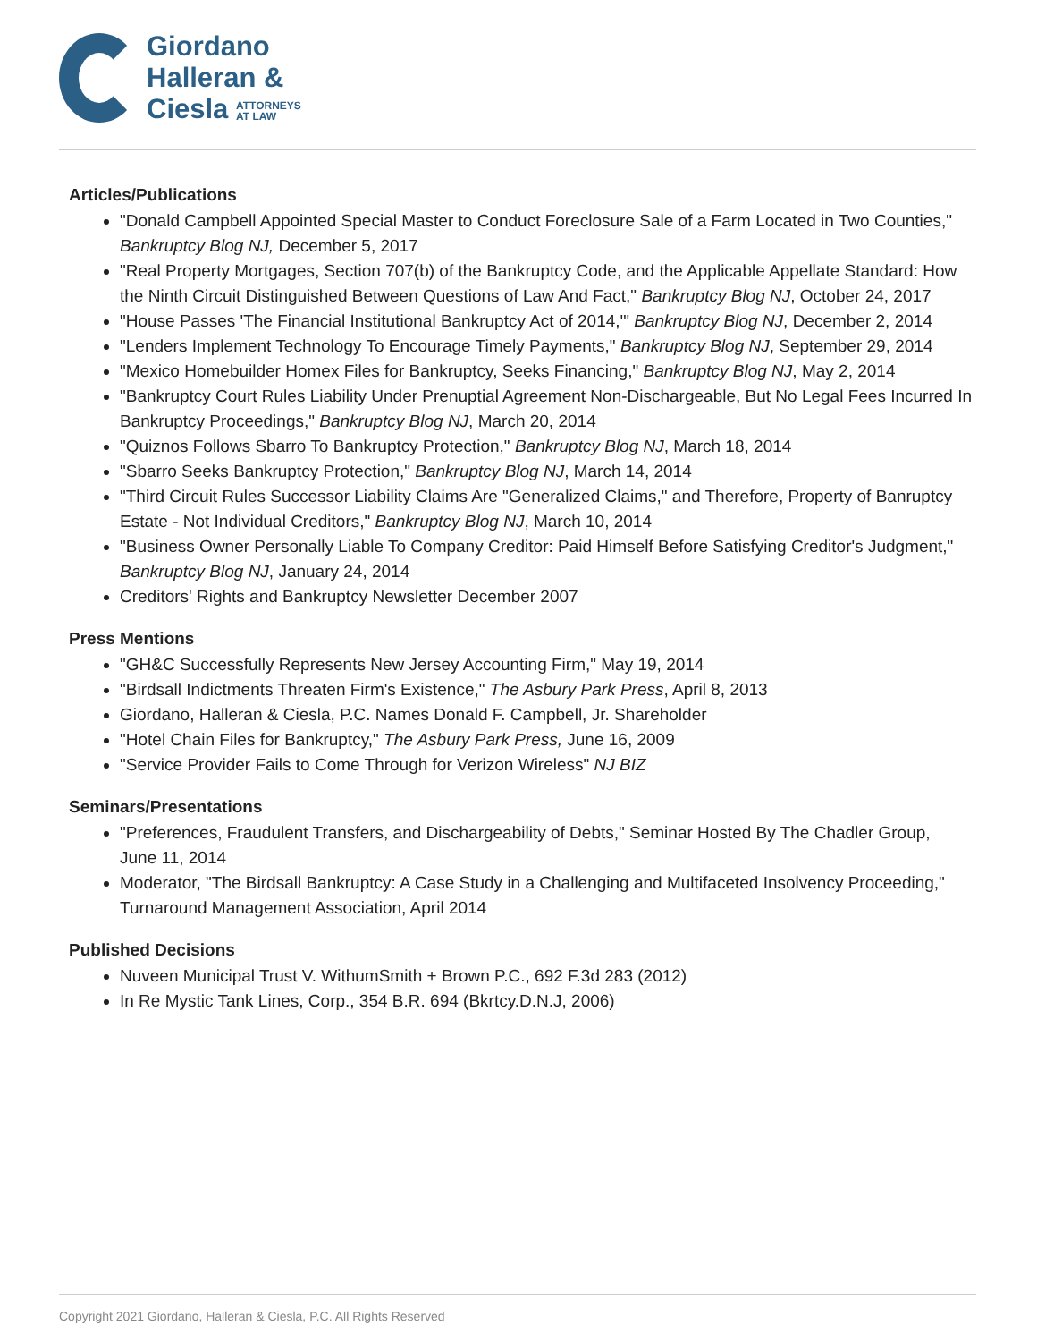Giordano
Halleran &
Ciesla ATTORNEYS
AT LAW
Articles/Publications
"Donald Campbell Appointed Special Master to Conduct Foreclosure Sale of a Farm Located in Two Counties," Bankruptcy Blog NJ, December 5, 2017
"Real Property Mortgages, Section 707(b) of the Bankruptcy Code, and the Applicable Appellate Standard: How the Ninth Circuit Distinguished Between Questions of Law And Fact," Bankruptcy Blog NJ, October 24, 2017
"House Passes 'The Financial Institutional Bankruptcy Act of 2014,'" Bankruptcy Blog NJ, December 2, 2014
"Lenders Implement Technology To Encourage Timely Payments," Bankruptcy Blog NJ, September 29, 2014
"Mexico Homebuilder Homex Files for Bankruptcy, Seeks Financing," Bankruptcy Blog NJ, May 2, 2014
"Bankruptcy Court Rules Liability Under Prenuptial Agreement Non-Dischargeable, But No Legal Fees Incurred In Bankruptcy Proceedings," Bankruptcy Blog NJ, March 20, 2014
"Quiznos Follows Sbarro To Bankruptcy Protection," Bankruptcy Blog NJ, March 18, 2014
"Sbarro Seeks Bankruptcy Protection," Bankruptcy Blog NJ, March 14, 2014
"Third Circuit Rules Successor Liability Claims Are "Generalized Claims," and Therefore, Property of Banruptcy Estate - Not Individual Creditors," Bankruptcy Blog NJ, March 10, 2014
"Business Owner Personally Liable To Company Creditor: Paid Himself Before Satisfying Creditor's Judgment," Bankruptcy Blog NJ, January 24, 2014
Creditors' Rights and Bankruptcy Newsletter December 2007
Press Mentions
"GH&C Successfully Represents New Jersey Accounting Firm," May 19, 2014
"Birdsall Indictments Threaten Firm's Existence," The Asbury Park Press, April 8, 2013
Giordano, Halleran & Ciesla, P.C. Names Donald F. Campbell, Jr. Shareholder
"Hotel Chain Files for Bankruptcy," The Asbury Park Press, June 16, 2009
"Service Provider Fails to Come Through for Verizon Wireless" NJ BIZ
Seminars/Presentations
"Preferences, Fraudulent Transfers, and Dischargeability of Debts," Seminar Hosted By The Chadler Group, June 11, 2014
Moderator, "The Birdsall Bankruptcy: A Case Study in a Challenging and Multifaceted Insolvency Proceeding," Turnaround Management Association, April 2014
Published Decisions
Nuveen Municipal Trust V. WithumSmith + Brown P.C., 692 F.3d 283 (2012)
In Re Mystic Tank Lines, Corp., 354 B.R. 694 (Bkrtcy.D.N.J, 2006)
Copyright 2021 Giordano, Halleran & Ciesla, P.C. All Rights Reserved